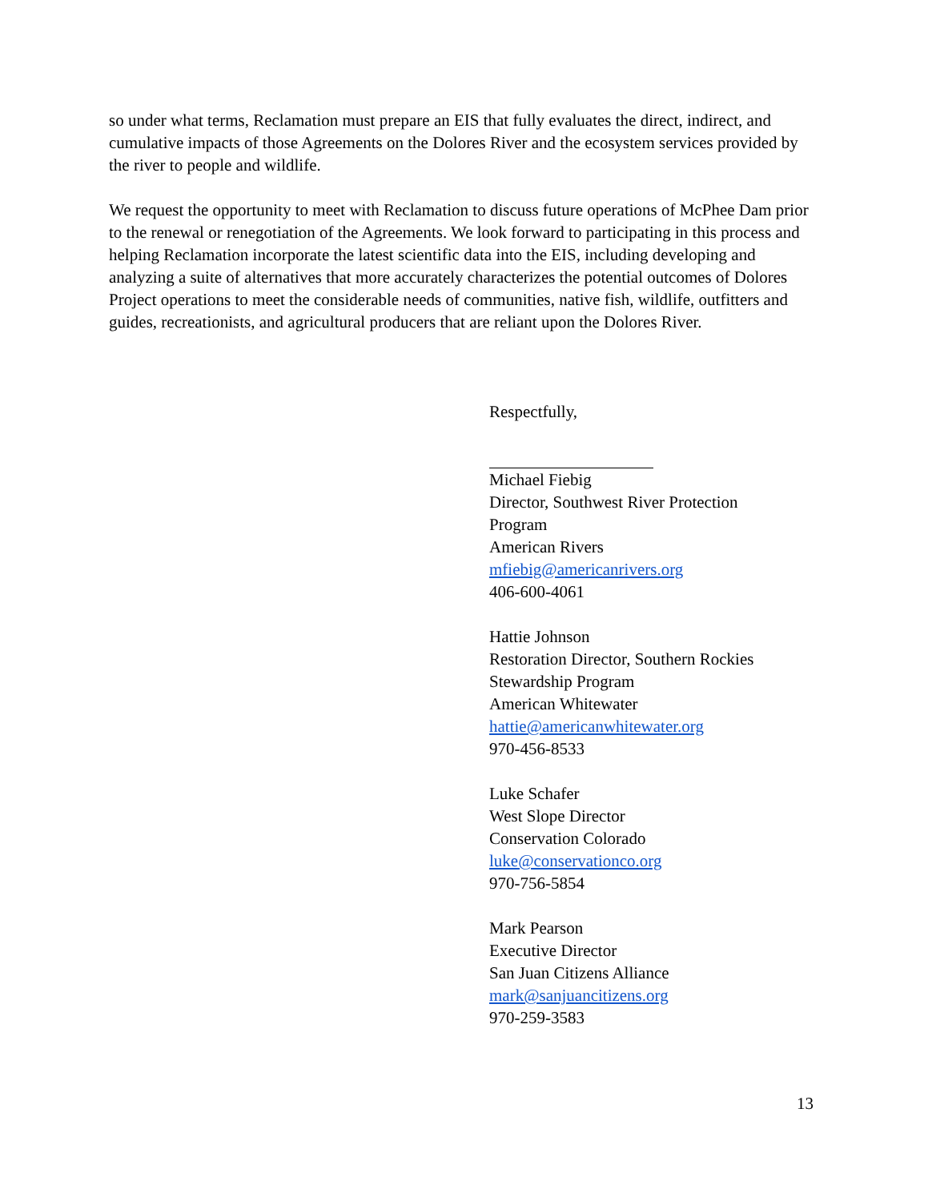so under what terms, Reclamation must prepare an EIS that fully evaluates the direct, indirect, and cumulative impacts of those Agreements on the Dolores River and the ecosystem services provided by the river to people and wildlife.
We request the opportunity to meet with Reclamation to discuss future operations of McPhee Dam prior to the renewal or renegotiation of the Agreements. We look forward to participating in this process and helping Reclamation incorporate the latest scientific data into the EIS, including developing and analyzing a suite of alternatives that more accurately characterizes the potential outcomes of Dolores Project operations to meet the considerable needs of communities, native fish, wildlife, outfitters and guides, recreationists, and agricultural producers that are reliant upon the Dolores River.
Respectfully,
Michael Fiebig
Director, Southwest River Protection
Program
American Rivers
mfiebig@americanrivers.org
406-600-4061
Hattie Johnson
Restoration Director, Southern Rockies
Stewardship Program
American Whitewater
hattie@americanwhitewater.org
970-456-8533
Luke Schafer
West Slope Director
Conservation Colorado
luke@conservationco.org
970-756-5854
Mark Pearson
Executive Director
San Juan Citizens Alliance
mark@sanjuancitizens.org
970-259-3583
13